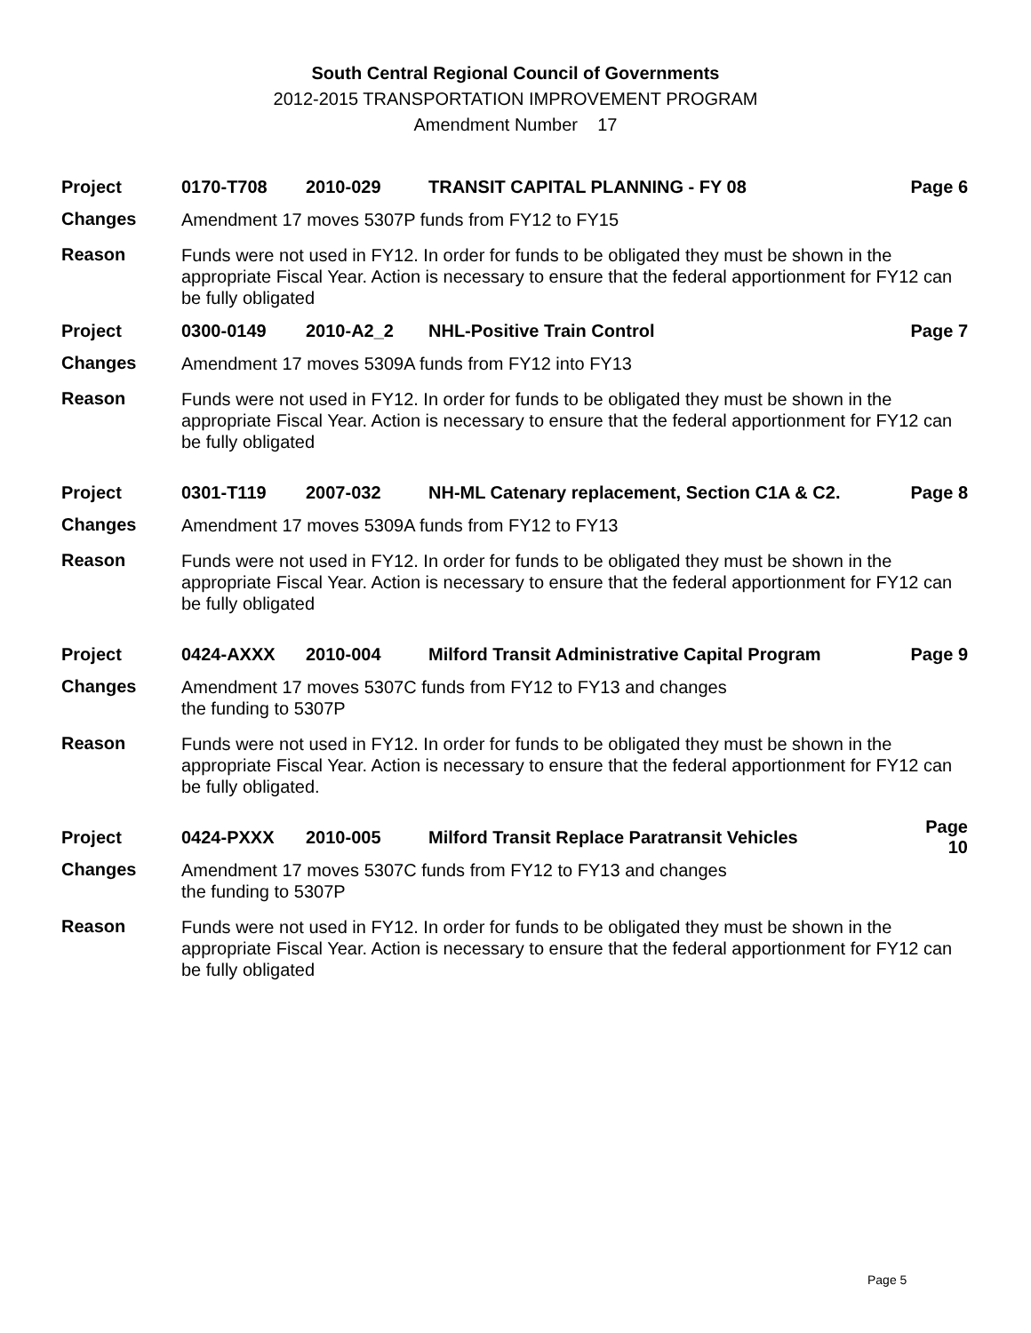South Central Regional Council of Governments
2012-2015 TRANSPORTATION IMPROVEMENT PROGRAM
Amendment Number 17
Project 0170-T708 2010-029 TRANSIT CAPITAL PLANNING - FY 08 Page 6
Changes Amendment 17 moves 5307P funds from FY12 to FY15
Reason Funds were not used in FY12. In order for funds to be obligated they must be shown in the appropriate Fiscal Year. Action is necessary to ensure that the federal apportionment for FY12 can be fully obligated
Project 0300-0149 2010-A2_2 NHL-Positive Train Control Page 7
Changes Amendment 17 moves 5309A funds from FY12 into FY13
Reason Funds were not used in FY12. In order for funds to be obligated they must be shown in the appropriate Fiscal Year. Action is necessary to ensure that the federal apportionment for FY12 can be fully obligated
Project 0301-T119 2007-032 NH-ML Catenary replacement, Section C1A & C2. Page 8
Changes Amendment 17 moves 5309A funds from FY12 to FY13
Reason Funds were not used in FY12. In order for funds to be obligated they must be shown in the appropriate Fiscal Year. Action is necessary to ensure that the federal apportionment for FY12 can be fully obligated
Project 0424-AXXX 2010-004 Milford Transit Administrative Capital Program Page 9
Changes Amendment 17 moves 5307C funds from FY12 to FY13 and changes
the funding to 5307P
Reason Funds were not used in FY12. In order for funds to be obligated they must be shown in the appropriate Fiscal Year. Action is necessary to ensure that the federal apportionment for FY12 can be fully obligated.
Project 0424-PXXX 2010-005 Milford Transit Replace Paratransit Vehicles Page 10
Changes Amendment 17 moves 5307C funds from FY12 to FY13 and changes
the funding to 5307P
Reason Funds were not used in FY12. In order for funds to be obligated they must be shown in the appropriate Fiscal Year. Action is necessary to ensure that the federal apportionment for FY12 can be fully obligated
Page 5